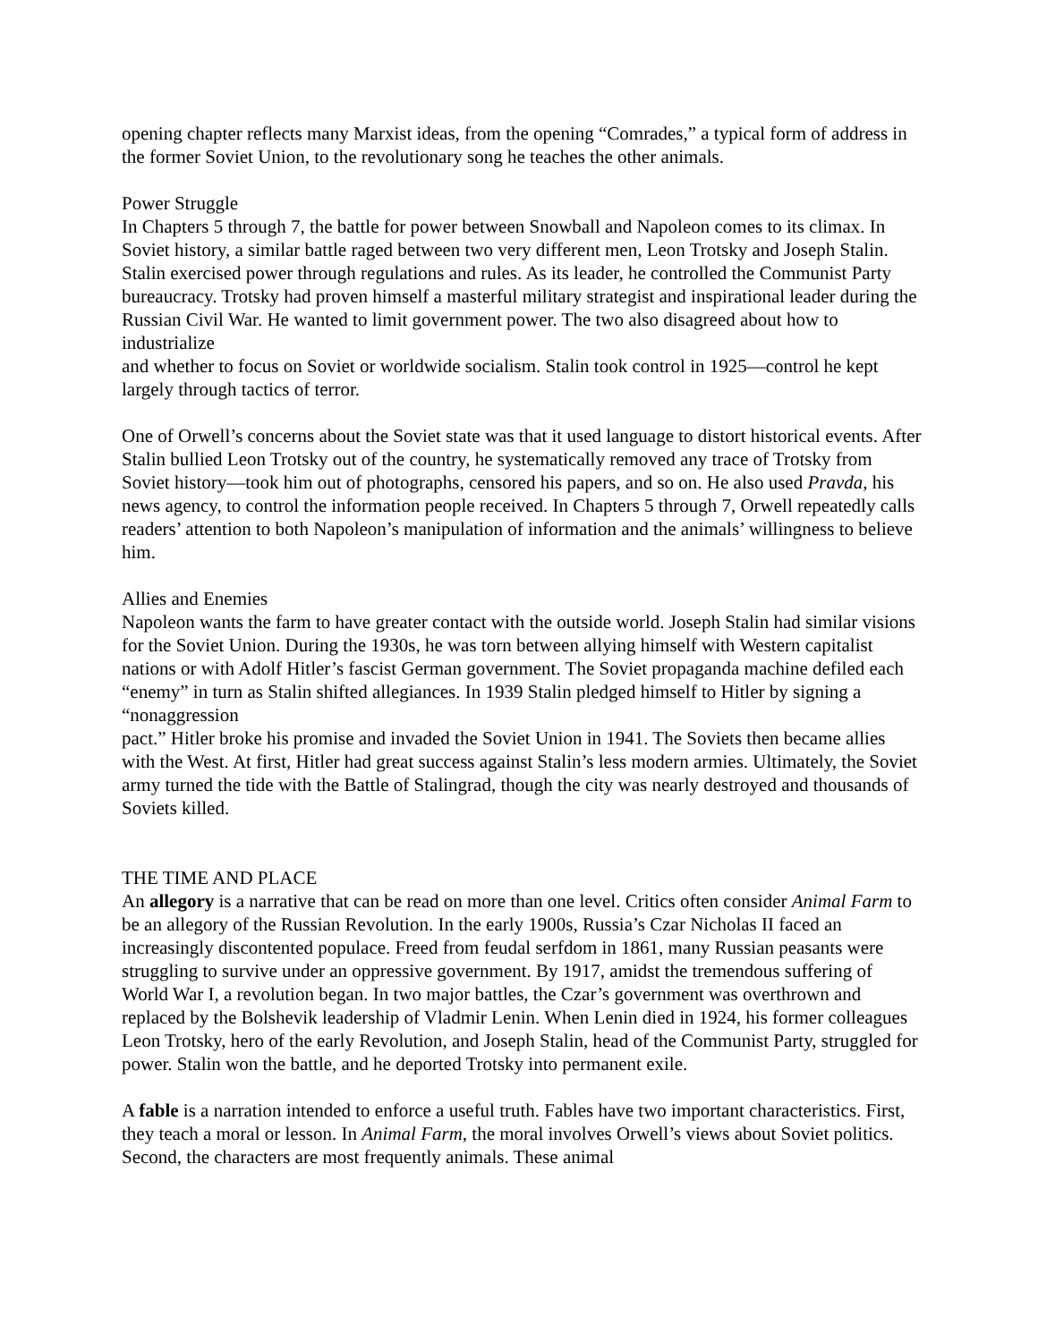opening chapter reflects many Marxist ideas, from the opening “Comrades,” a typical form of address in the former Soviet Union, to the revolutionary song he teaches the other animals.
Power Struggle
In Chapters 5 through 7, the battle for power between Snowball and Napoleon comes to its climax. In Soviet history, a similar battle raged between two very different men, Leon Trotsky and Joseph Stalin. Stalin exercised power through regulations and rules. As its leader, he controlled the Communist Party bureaucracy. Trotsky had proven himself a masterful military strategist and inspirational leader during the Russian Civil War. He wanted to limit government power. The two also disagreed about how to industrialize
and whether to focus on Soviet or worldwide socialism. Stalin took control in 1925—control he kept largely through tactics of terror.
One of Orwell’s concerns about the Soviet state was that it used language to distort historical events. After Stalin bullied Leon Trotsky out of the country, he systematically removed any trace of Trotsky from Soviet history—took him out of photographs, censored his papers, and so on. He also used Pravda, his news agency, to control the information people received. In Chapters 5 through 7, Orwell repeatedly calls readers’ attention to both Napoleon’s manipulation of information and the animals’ willingness to believe him.
Allies and Enemies
Napoleon wants the farm to have greater contact with the outside world. Joseph Stalin had similar visions for the Soviet Union. During the 1930s, he was torn between allying himself with Western capitalist nations or with Adolf Hitler’s fascist German government. The Soviet propaganda machine defiled each “enemy” in turn as Stalin shifted allegiances. In 1939 Stalin pledged himself to Hitler by signing a “nonaggression
pact.” Hitler broke his promise and invaded the Soviet Union in 1941. The Soviets then became allies with the West. At first, Hitler had great success against Stalin’s less modern armies. Ultimately, the Soviet army turned the tide with the Battle of Stalingrad, though the city was nearly destroyed and thousands of Soviets killed.
THE TIME AND PLACE
An allegory is a narrative that can be read on more than one level. Critics often consider Animal Farm to be an allegory of the Russian Revolution. In the early 1900s, Russia’s Czar Nicholas II faced an increasingly discontented populace. Freed from feudal serfdom in 1861, many Russian peasants were struggling to survive under an oppressive government. By 1917, amidst the tremendous suffering of World War I, a revolution began. In two major battles, the Czar’s government was overthrown and replaced by the Bolshevik leadership of Vladmir Lenin. When Lenin died in 1924, his former colleagues
Leon Trotsky, hero of the early Revolution, and Joseph Stalin, head of the Communist Party, struggled for power. Stalin won the battle, and he deported Trotsky into permanent exile.
A fable is a narration intended to enforce a useful truth. Fables have two important characteristics. First, they teach a moral or lesson. In Animal Farm, the moral involves Orwell’s views about Soviet politics. Second, the characters are most frequently animals. These animal